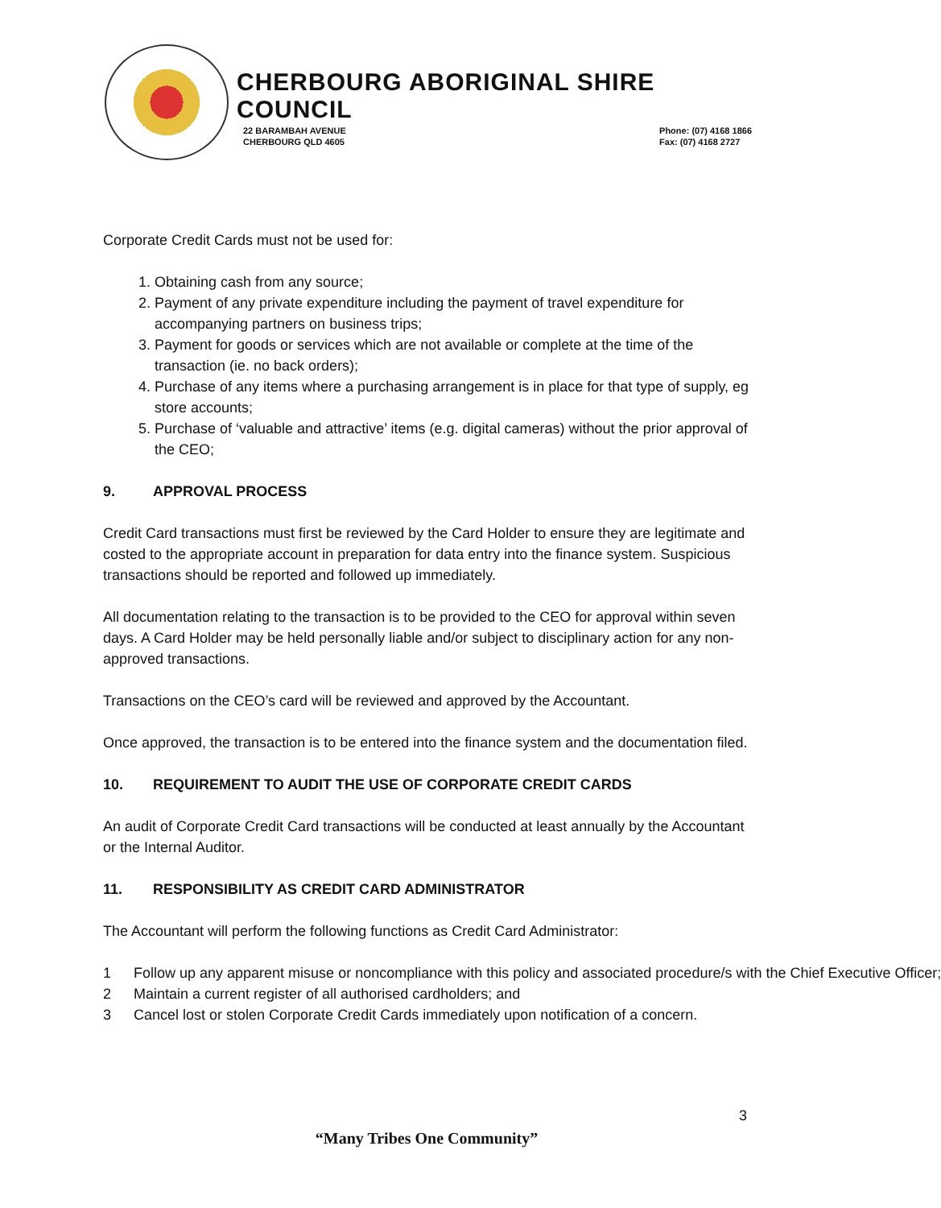CHERBOURG ABORIGINAL SHIRE COUNCIL
22 BARAMBAH AVENUE
CHERBOURG QLD 4605
Phone: (07) 4168 1866
Fax: (07) 4168 2727
Corporate Credit Cards must not be used for:
1. Obtaining cash from any source;
2. Payment of any private expenditure including the payment of travel expenditure for accompanying partners on business trips;
3. Payment for goods or services which are not available or complete at the time of the transaction (ie. no back orders);
4. Purchase of any items where a purchasing arrangement is in place for that type of supply, eg store accounts;
5. Purchase of ‘valuable and attractive’ items (e.g. digital cameras) without the prior approval of the CEO;
9. APPROVAL PROCESS
Credit Card transactions must first be reviewed by the Card Holder to ensure they are legitimate and costed to the appropriate account in preparation for data entry into the finance system. Suspicious transactions should be reported and followed up immediately.
All documentation relating to the transaction is to be provided to the CEO for approval within seven days. A Card Holder may be held personally liable and/or subject to disciplinary action for any non-approved transactions.
Transactions on the CEO’s card will be reviewed and approved by the Accountant.
Once approved, the transaction is to be entered into the finance system and the documentation filed.
10. REQUIREMENT TO AUDIT THE USE OF CORPORATE CREDIT CARDS
An audit of Corporate Credit Card transactions will be conducted at least annually by the Accountant or the Internal Auditor.
11. RESPONSIBILITY AS CREDIT CARD ADMINISTRATOR
The Accountant will perform the following functions as Credit Card Administrator:
1 Follow up any apparent misuse or noncompliance with this policy and associated procedure/s with the Chief Executive Officer;
2 Maintain a current register of all authorised cardholders; and
3 Cancel lost or stolen Corporate Credit Cards immediately upon notification of a concern.
3
“Many Tribes One Community”